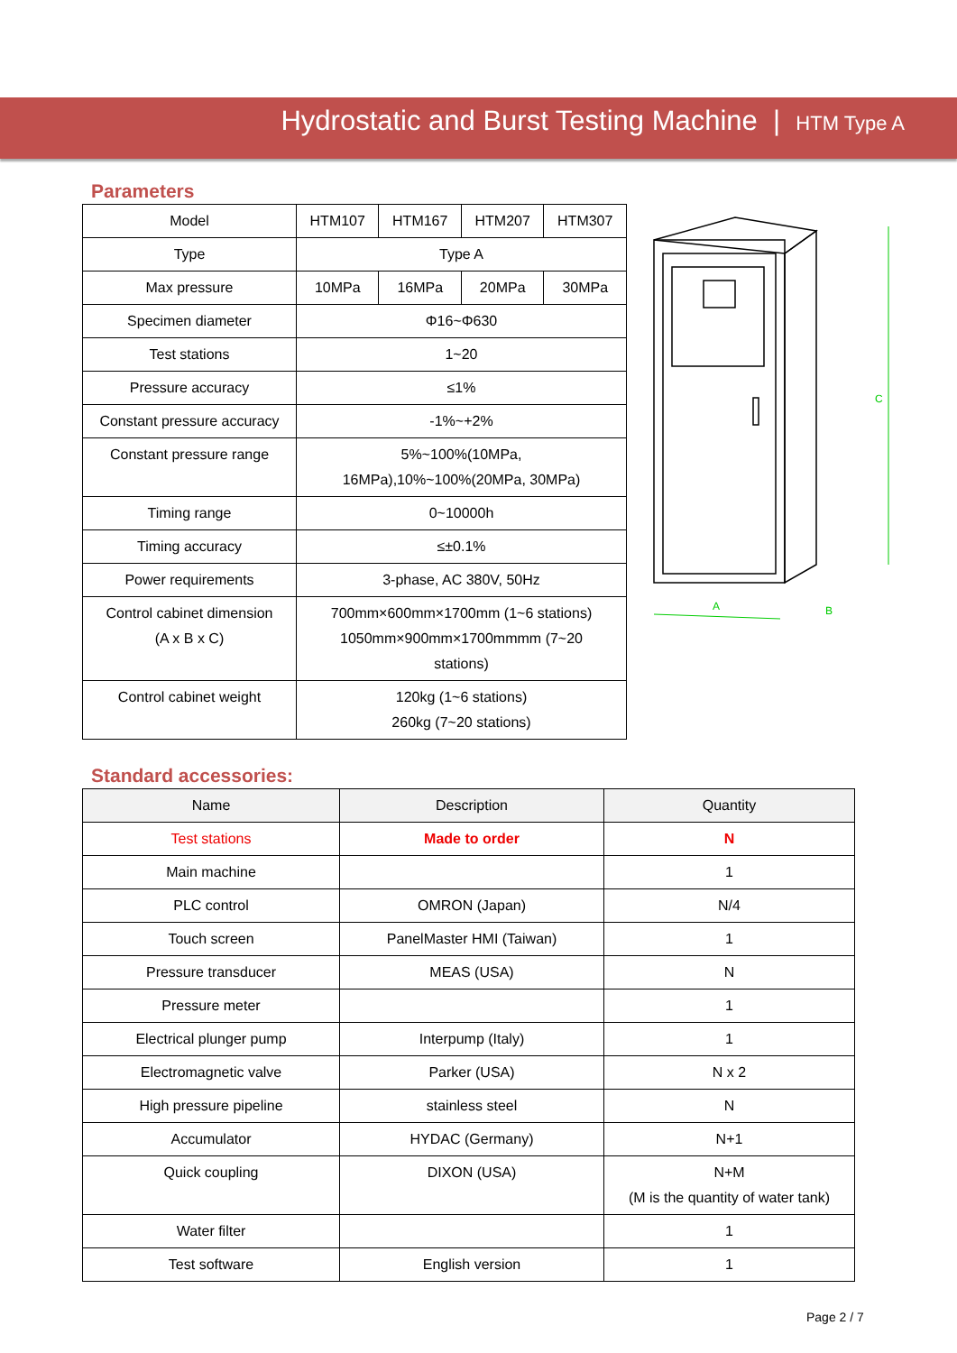Hydrostatic and Burst Testing Machine | HTM Type A
Parameters
| Model | HTM107 | HTM167 | HTM207 | HTM307 |
| Type | Type A | | | |
| Max pressure | 10MPa | 16MPa | 20MPa | 30MPa |
| Specimen diameter | Φ16~Φ630 | | | |
| Test stations | 1~20 | | | |
| Pressure accuracy | ≤1% | | | |
| Constant pressure accuracy | -1%~+2% | | | |
| Constant pressure range | 5%~100%(10MPa, 16MPa),10%~100%(20MPa, 30MPa) | | | |
| Timing range | 0~10000h | | | |
| Timing accuracy | ≤±0.1% | | | |
| Power requirements | 3-phase, AC 380V, 50Hz | | | |
| Control cabinet dimension (A x B x C) | 700mm×600mm×1700mm (1~6 stations) 1050mm×900mm×1700mmmm (7~20 stations) | | | |
| Control cabinet weight | 120kg (1~6 stations) 260kg (7~20 stations) | | | |
A
B
C
Standard accessories:
| Name | Description | Quantity |
| --- | --- | --- |
| Test stations | Made to order | N |
| Main machine | | 1 |
| PLC control | OMRON (Japan) | N/4 |
| Touch screen | PanelMaster HMI (Taiwan) | 1 |
| Pressure transducer | MEAS (USA) | N |
| Pressure meter | | 1 |
| Electrical plunger pump | Interpump (Italy) | 1 |
| Electromagnetic valve | Parker (USA) | N x 2 |
| High pressure pipeline | stainless steel | N |
| Accumulator | HYDAC (Germany) | N+1 |
| Quick coupling | DIXON (USA) | N+M (M is the quantity of water tank) |
| Water filter | | 1 |
| Test software | English version | 1 |
Page 2 / 7